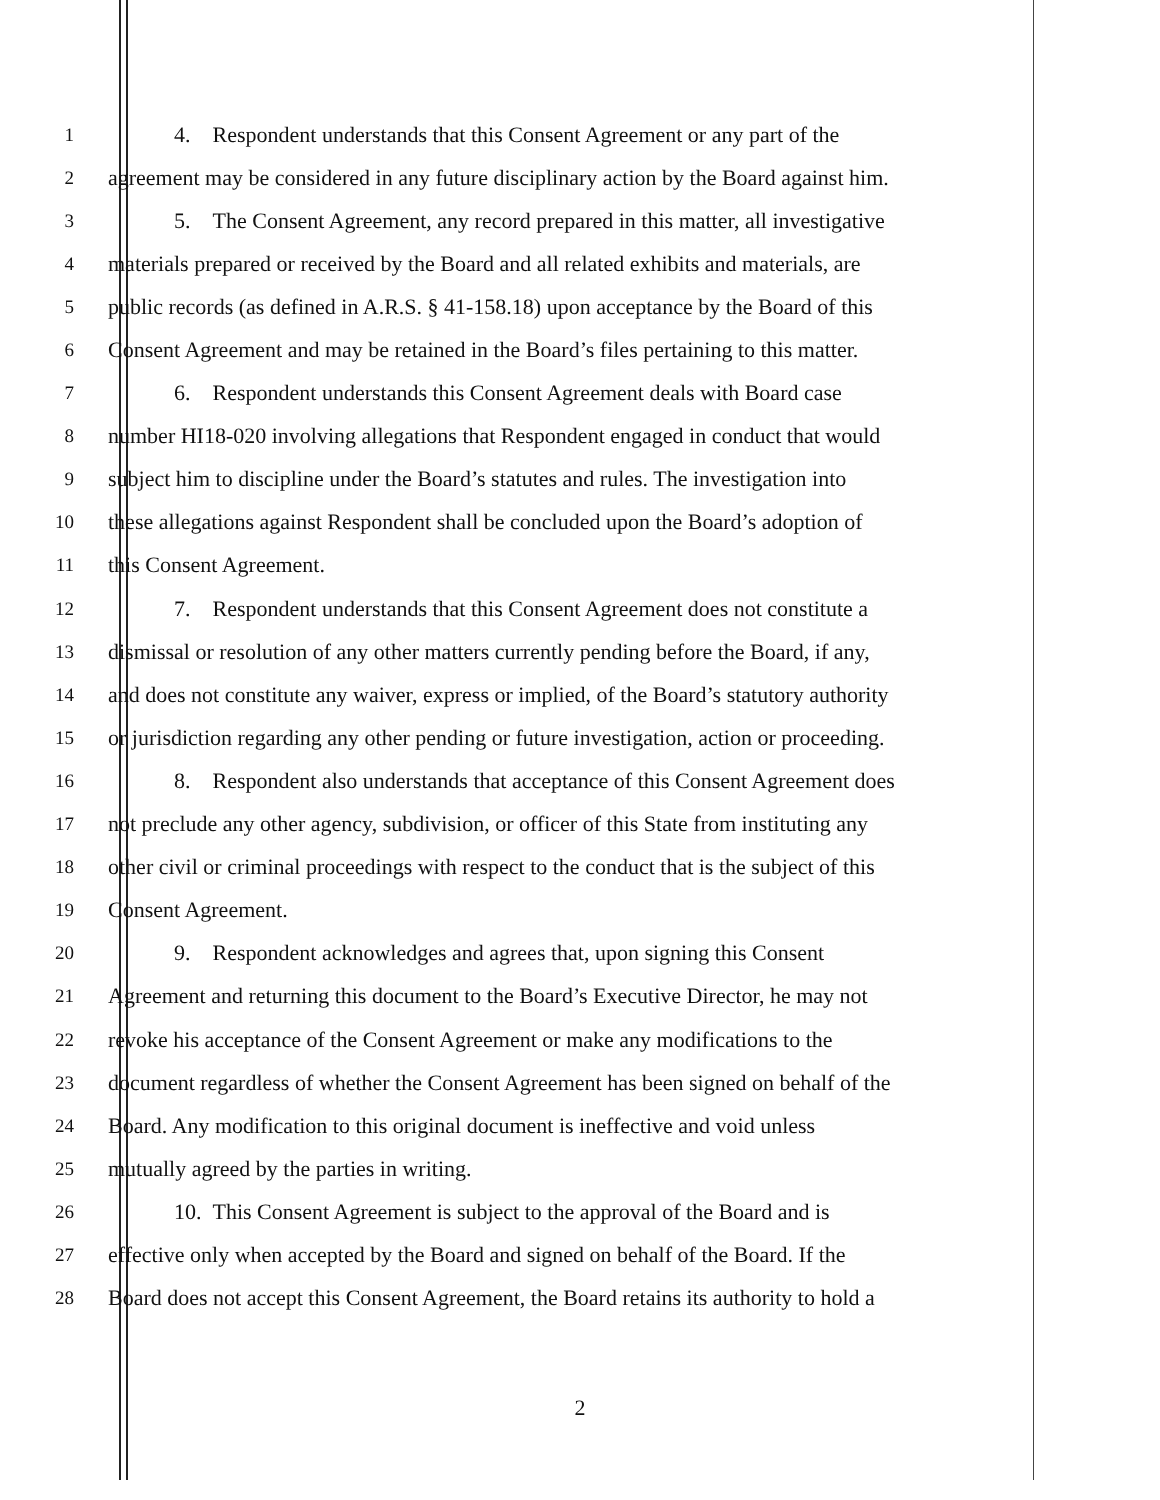1 4. Respondent understands that this Consent Agreement or any part of the
2 agreement may be considered in any future disciplinary action by the Board against him.
3 5. The Consent Agreement, any record prepared in this matter, all investigative
4 materials prepared or received by the Board and all related exhibits and materials, are
5 public records (as defined in A.R.S. § 41-158.18) upon acceptance by the Board of this
6 Consent Agreement and may be retained in the Board’s files pertaining to this matter.
7 6. Respondent understands this Consent Agreement deals with Board case
8 number HI18-020 involving allegations that Respondent engaged in conduct that would
9 subject him to discipline under the Board’s statutes and rules. The investigation into
10 these allegations against Respondent shall be concluded upon the Board’s adoption of
11 this Consent Agreement.
12 7. Respondent understands that this Consent Agreement does not constitute a
13 dismissal or resolution of any other matters currently pending before the Board, if any,
14 and does not constitute any waiver, express or implied, of the Board’s statutory authority
15 or jurisdiction regarding any other pending or future investigation, action or proceeding.
16 8. Respondent also understands that acceptance of this Consent Agreement does
17 not preclude any other agency, subdivision, or officer of this State from instituting any
18 other civil or criminal proceedings with respect to the conduct that is the subject of this
19 Consent Agreement.
20 9. Respondent acknowledges and agrees that, upon signing this Consent
21 Agreement and returning this document to the Board’s Executive Director, he may not
22 revoke his acceptance of the Consent Agreement or make any modifications to the
23 document regardless of whether the Consent Agreement has been signed on behalf of the
24 Board. Any modification to this original document is ineffective and void unless
25 mutually agreed by the parties in writing.
26 10. This Consent Agreement is subject to the approval of the Board and is
27 effective only when accepted by the Board and signed on behalf of the Board. If the
28 Board does not accept this Consent Agreement, the Board retains its authority to hold a
2